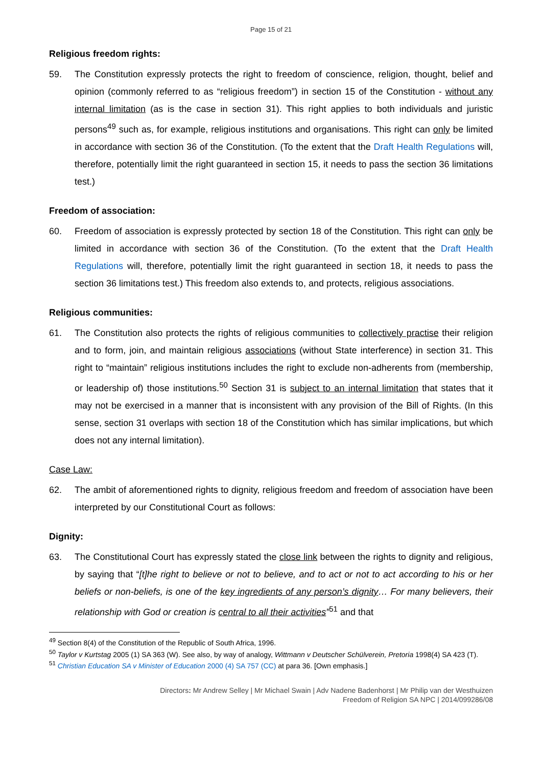Page 15 of 21
Religious freedom rights:
59. The Constitution expressly protects the right to freedom of conscience, religion, thought, belief and opinion (commonly referred to as “religious freedom”) in section 15 of the Constitution - without any internal limitation (as is the case in section 31). This right applies to both individuals and juristic persons<sup>49</sup> such as, for example, religious institutions and organisations. This right can only be limited in accordance with section 36 of the Constitution. (To the extent that the Draft Health Regulations will, therefore, potentially limit the right guaranteed in section 15, it needs to pass the section 36 limitations test.)
Freedom of association:
60. Freedom of association is expressly protected by section 18 of the Constitution. This right can only be limited in accordance with section 36 of the Constitution. (To the extent that the Draft Health Regulations will, therefore, potentially limit the right guaranteed in section 18, it needs to pass the section 36 limitations test.) This freedom also extends to, and protects, religious associations.
Religious communities:
61. The Constitution also protects the rights of religious communities to collectively practise their religion and to form, join, and maintain religious associations (without State interference) in section 31. This right to “maintain” religious institutions includes the right to exclude non-adherents from (membership, or leadership of) those institutions.<sup>50</sup> Section 31 is subject to an internal limitation that states that it may not be exercised in a manner that is inconsistent with any provision of the Bill of Rights. (In this sense, section 31 overlaps with section 18 of the Constitution which has similar implications, but which does not any internal limitation).
Case Law:
62. The ambit of aforementioned rights to dignity, religious freedom and freedom of association have been interpreted by our Constitutional Court as follows:
Dignity:
63. The Constitutional Court has expressly stated the close link between the rights to dignity and religious, by saying that “[t]he right to believe or not to believe, and to act or not to act according to his or her beliefs or non-beliefs, is one of the key ingredients of any person’s dignity… For many believers, their relationship with God or creation is central to all their activities”<sup>51</sup> and that
<sup>49</sup> Section 8(4) of the Constitution of the Republic of South Africa, 1996.
<sup>50</sup> Taylor v Kurtstag 2005 (1) SA 363 (W). See also, by way of analogy, Wittmann v Deutscher Schülverein, Pretoria 1998(4) SA 423 (T).
<sup>51</sup> Christian Education SA v Minister of Education 2000 (4) SA 757 (CC) at para 36. [Own emphasis.]
Directors: Mr Andrew Selley | Mr Michael Swain | Adv Nadene Badenhorst | Mr Philip van der Westhuizen
Freedom of Religion SA NPC | 2014/099286/08